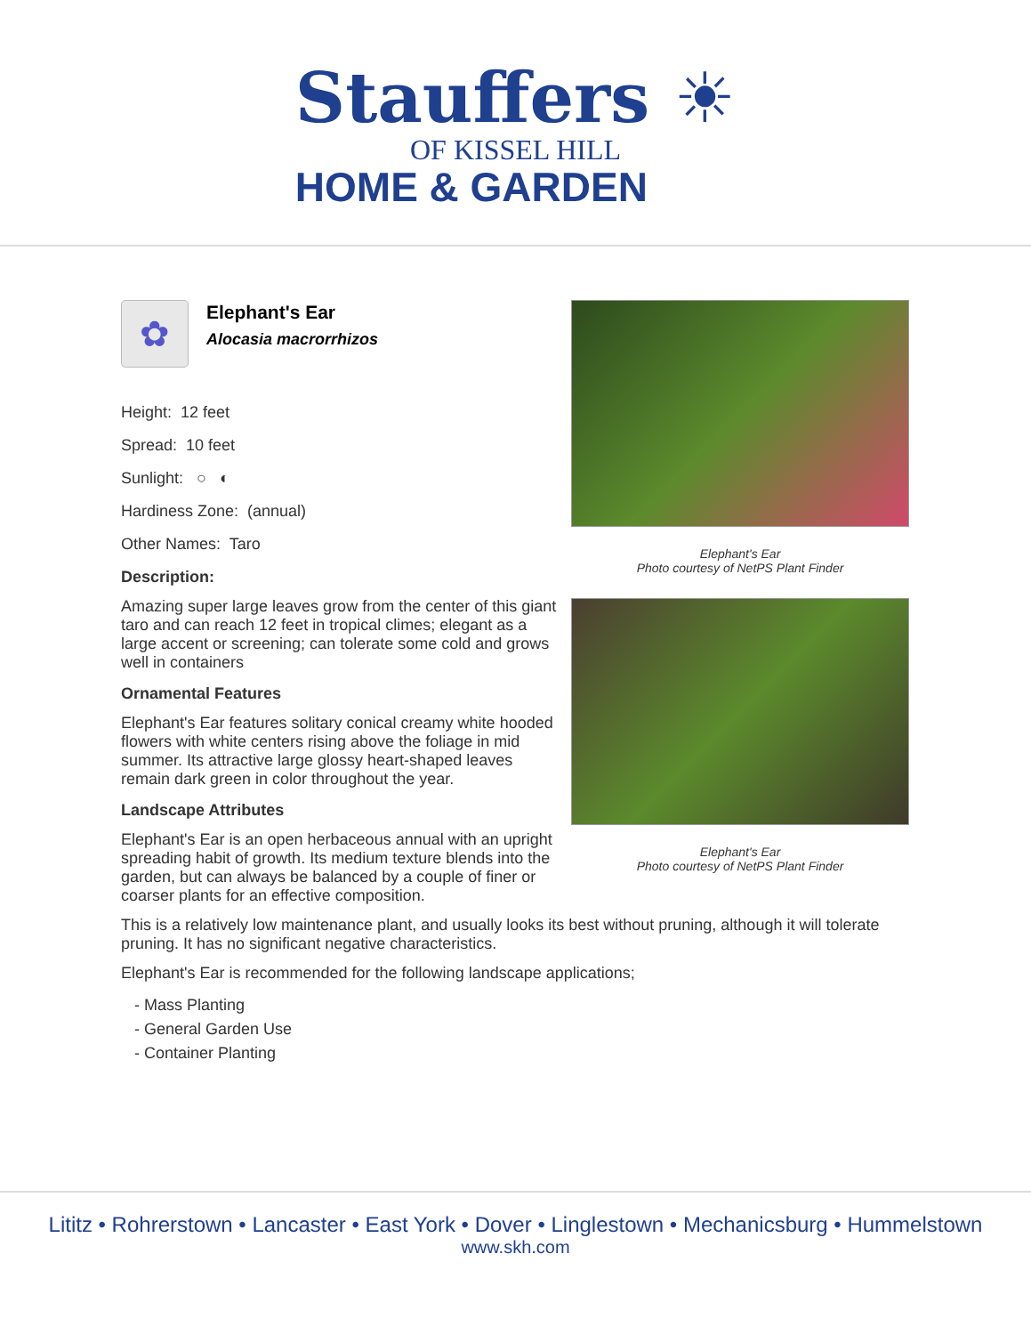Stauffers ☀
OF KISSEL HILL
HOME & GARDEN
✿
Elephant's Ear
Alocasia macrorrhizos
Height: 12 feet
Spread: 10 feet
Sunlight: ○ ◐
Hardiness Zone: (annual)
Other Names: Taro
Description:
Amazing super large leaves grow from the center of this giant taro and can reach 12 feet in tropical climes; elegant as a large accent or screening; can tolerate some cold and grows well in containers
Ornamental Features
Elephant's Ear features solitary conical creamy white hooded flowers with white centers rising above the foliage in mid summer. Its attractive large glossy heart-shaped leaves remain dark green in color throughout the year.
Landscape Attributes
Elephant's Ear is an open herbaceous annual with an upright spreading habit of growth. Its medium texture blends into the garden, but can always be balanced by a couple of finer or coarser plants for an effective composition.
Elephant's Ear
Photo courtesy of NetPS Plant Finder
Elephant's Ear
Photo courtesy of NetPS Plant Finder
This is a relatively low maintenance plant, and usually looks its best without pruning, although it will tolerate pruning. It has no significant negative characteristics.
Elephant's Ear is recommended for the following landscape applications;
- Mass Planting
- General Garden Use
- Container Planting
Lititz • Rohrerstown • Lancaster • East York • Dover • Linglestown • Mechanicsburg • Hummelstown
www.skh.com